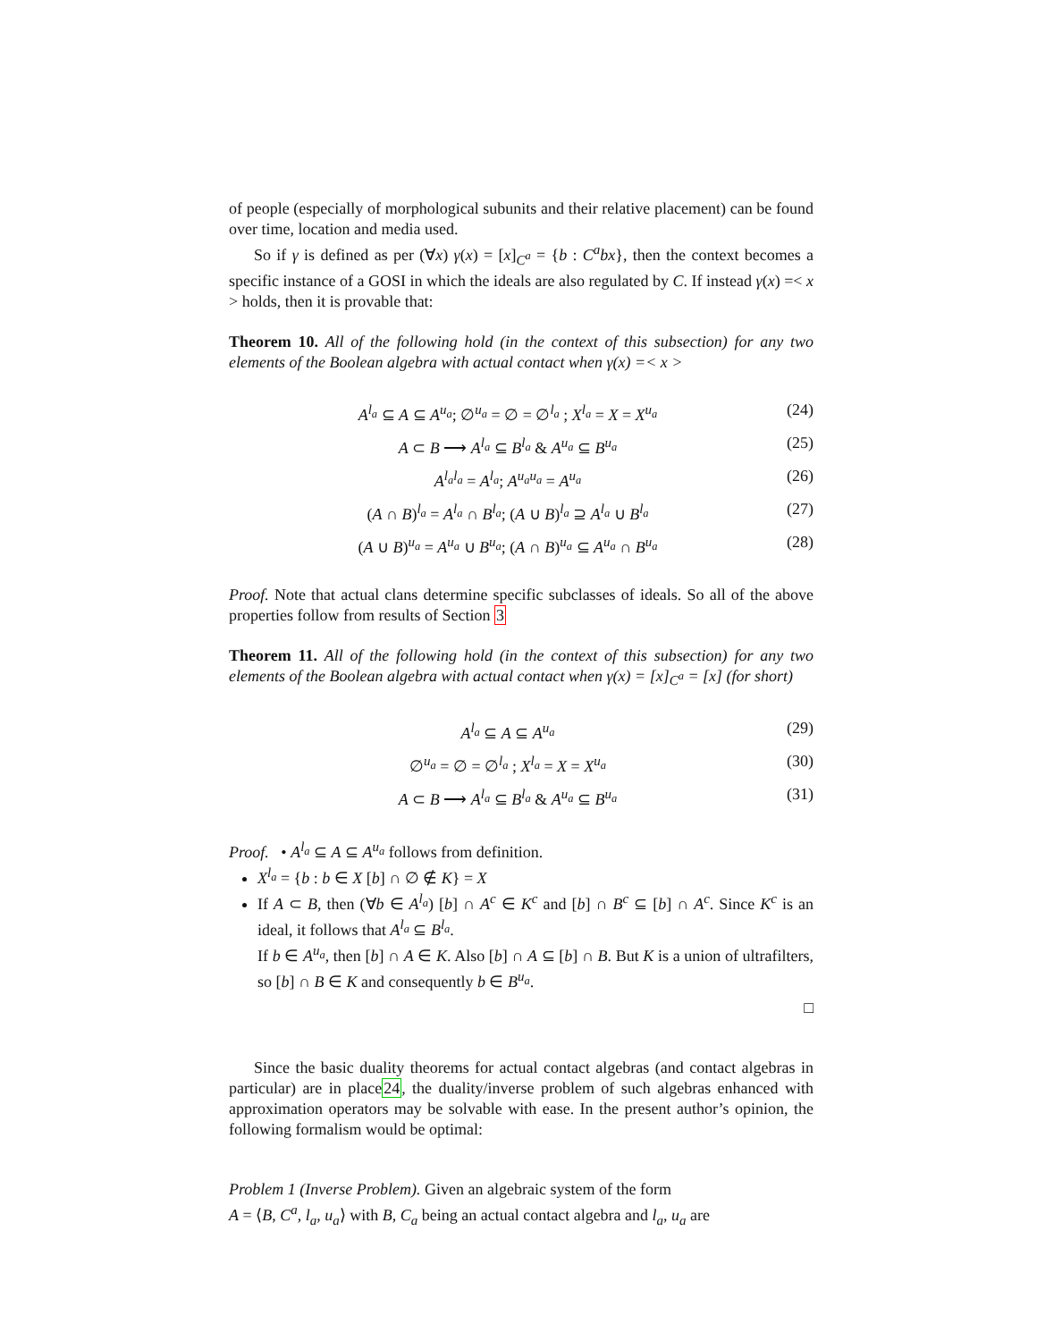of people (especially of morphological subunits and their relative placement) can be found over time, location and media used.
So if γ is defined as per (∀x) γ(x) = [x]<sub>C<sup>a</sup></sub> = {b : C<sup>a</sup>bx}, then the context becomes a specific instance of a GOSI in which the ideals are also regulated by C. If instead γ(x) =< x > holds, then it is provable that:
Theorem 10. All of the following hold (in the context of this subsection) for any two elements of the Boolean algebra with actual contact when γ(x) =< x >
A<sup>l<sub>a</sub></sup> ⊆ A ⊆ A<sup>u<sub>a</sub></sup>; ∅<sup>u<sub>a</sub></sup> = ∅ = ∅<sup>l<sub>a</sub></sup> ; X<sup>l<sub>a</sub></sup> = X = X<sup>u<sub>a</sub></sup> (24)
A ⊂ B ⟶ A<sup>l<sub>a</sub></sup> ⊆ B<sup>l<sub>a</sub></sup> & A<sup>u<sub>a</sub></sup> ⊆ B<sup>u<sub>a</sub></sup> (25)
A<sup>l<sub>a</sub>l<sub>a</sub></sup> = A<sup>l<sub>a</sub></sup>; A<sup>u<sub>a</sub>u<sub>a</sub></sup> = A<sup>u<sub>a</sub></sup> (26)
(A ∩ B)<sup>l<sub>a</sub></sup> = A<sup>l<sub>a</sub></sup> ∩ B<sup>l<sub>a</sub></sup>; (A ∪ B)<sup>l<sub>a</sub></sup> ⊇ A<sup>l<sub>a</sub></sup> ∪ B<sup>l<sub>a</sub></sup> (27)
(A ∪ B)<sup>u<sub>a</sub></sup> = A<sup>u<sub>a</sub></sup> ∪ B<sup>u<sub>a</sub></sup>; (A ∩ B)<sup>u<sub>a</sub></sup> ⊆ A<sup>u<sub>a</sub></sup> ∩ B<sup>u<sub>a</sub></sup> (28)
Proof. Note that actual clans determine specific subclasses of ideals. So all of the above properties follow from results of Section 3
Theorem 11. All of the following hold (in the context of this subsection) for any two elements of the Boolean algebra with actual contact when γ(x) = [x]<sub>C<sup>a</sup></sub> = [x] (for short)
A<sup>l<sub>a</sub></sup> ⊆ A ⊆ A<sup>u<sub>a</sub></sup> (29)
∅<sup>u<sub>a</sub></sup> = ∅ = ∅<sup>l<sub>a</sub></sup> ; X<sup>l<sub>a</sub></sup> = X = X<sup>u<sub>a</sub></sup> (30)
A ⊂ B ⟶ A<sup>l<sub>a</sub></sup> ⊆ B<sup>l<sub>a</sub></sup> & A<sup>u<sub>a</sub></sup> ⊆ B<sup>u<sub>a</sub></sup> (31)
Proof. • A<sup>l<sub>a</sub></sup> ⊆ A ⊆ A<sup>u<sub>a</sub></sup> follows from definition.
X<sup>l<sub>a</sub></sup> = {b : b ∈ X [b] ∩ ∅ ∉ K} = X
If A ⊂ B, then (∀b ∈ A<sup>l<sub>a</sub></sup>) [b] ∩ A<sup>c</sup> ∈ K<sup>c</sup> and [b] ∩ B<sup>c</sup> ⊆ [b] ∩ A<sup>c</sup>. Since K<sup>c</sup> is an ideal, it follows that A<sup>l<sub>a</sub></sup> ⊆ B<sup>l<sub>a</sub></sup>.
If b ∈ A<sup>u<sub>a</sub></sup>, then [b] ∩ A ∈ K. Also [b] ∩ A ⊆ [b] ∩ B. But K is a union of ultrafilters, so [b] ∩ B ∈ K and consequently b ∈ B<sup>u<sub>a</sub></sup>.
□
Since the basic duality theorems for actual contact algebras (and contact algebras in particular) are in place24, the duality/inverse problem of such algebras enhanced with approximation operators may be solvable with ease. In the present author’s opinion, the following formalism would be optimal:
Problem 1 (Inverse Problem). Given an algebraic system of the form
A = ⟨B, C<sup>a</sup>, l<sub>a</sub>, u<sub>a</sub>⟩ with B, C<sub>a</sub> being an actual contact algebra and l<sub>a</sub>, u<sub>a</sub> are